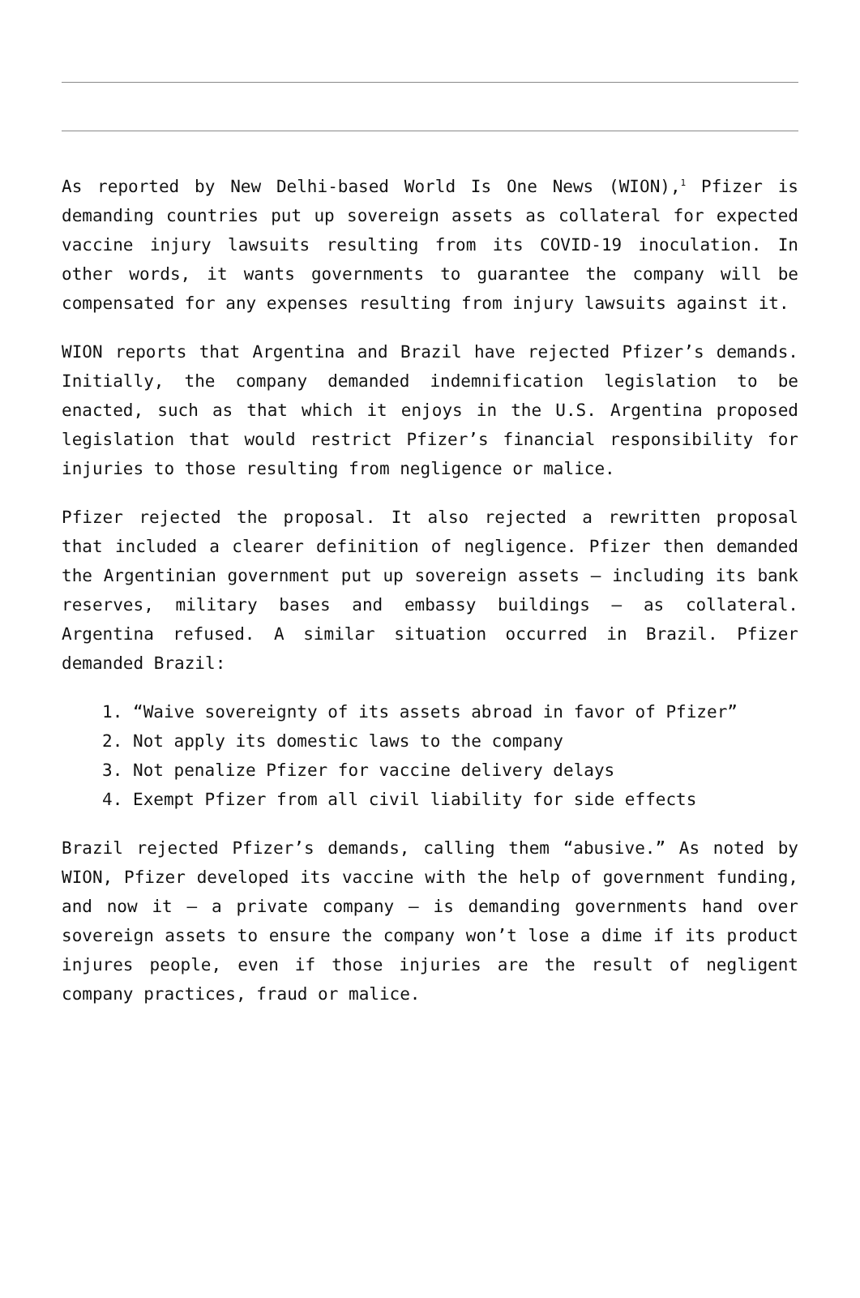As reported by New Delhi-based World Is One News (WION),<sup>1</sup> Pfizer is demanding countries put up sovereign assets as collateral for expected vaccine injury lawsuits resulting from its COVID-19 inoculation. In other words, it wants governments to guarantee the company will be compensated for any expenses resulting from injury lawsuits against it.
WION reports that Argentina and Brazil have rejected Pfizer’s demands. Initially, the company demanded indemnification legislation to be enacted, such as that which it enjoys in the U.S. Argentina proposed legislation that would restrict Pfizer’s financial responsibility for injuries to those resulting from negligence or malice.
Pfizer rejected the proposal. It also rejected a rewritten proposal that included a clearer definition of negligence. Pfizer then demanded the Argentinian government put up sovereign assets — including its bank reserves, military bases and embassy buildings — as collateral. Argentina refused. A similar situation occurred in Brazil. Pfizer demanded Brazil:
1. “Waive sovereignty of its assets abroad in favor of Pfizer”
2. Not apply its domestic laws to the company
3. Not penalize Pfizer for vaccine delivery delays
4. Exempt Pfizer from all civil liability for side effects
Brazil rejected Pfizer’s demands, calling them “abusive.” As noted by WION, Pfizer developed its vaccine with the help of government funding, and now it — a private company — is demanding governments hand over sovereign assets to ensure the company won’t lose a dime if its product injures people, even if those injuries are the result of negligent company practices, fraud or malice.